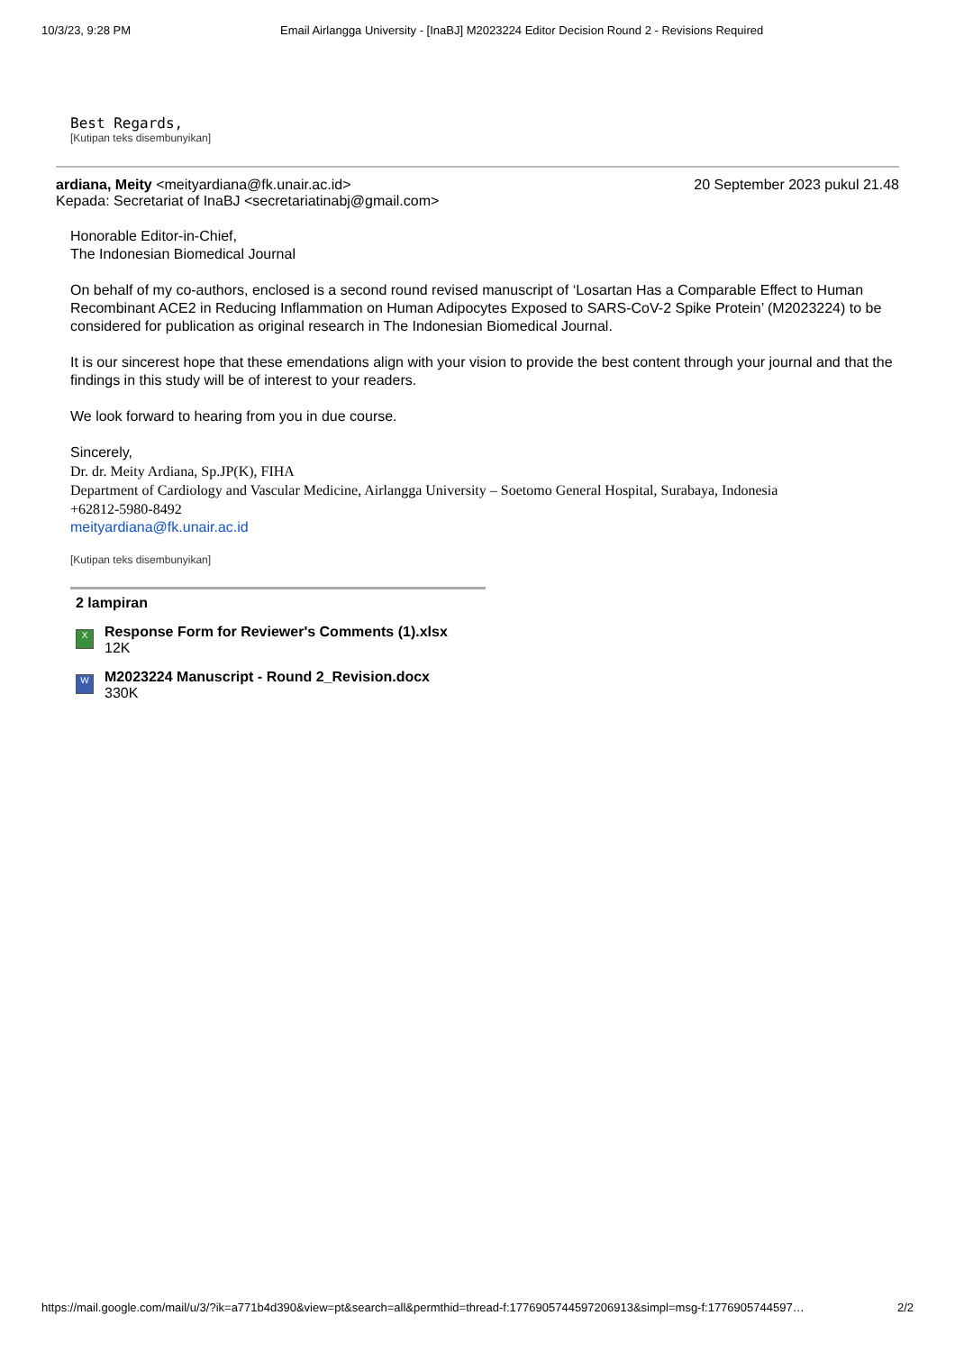10/3/23, 9:28 PM Email Airlangga University - [InaBJ] M2023224 Editor Decision Round 2 - Revisions Required
Best Regards,
[Kutipan teks disembunyikan]
ardiana, Meity <meityardiana@fk.unair.ac.id> 20 September 2023 pukul 21.48
Kepada: Secretariat of InaBJ <secretariatinabj@gmail.com>
Honorable Editor-in-Chief,
The Indonesian Biomedical Journal
On behalf of my co-authors, enclosed is a second round revised manuscript of ‘Losartan Has a Comparable Effect to Human Recombinant ACE2 in Reducing Inflammation on Human Adipocytes Exposed to SARS-CoV-2 Spike Protein’ (M2023224) to be considered for publication as original research in The Indonesian Biomedical Journal.
It is our sincerest hope that these emendations align with your vision to provide the best content through your journal and that the findings in this study will be of interest to your readers.
We look forward to hearing from you in due course.
Sincerely,
Dr. dr. Meity Ardiana, Sp.JP(K), FIHA
Department of Cardiology and Vascular Medicine, Airlangga University – Soetomo General Hospital, Surabaya, Indonesia
+62812-5980-8492
meityardiana@fk.unair.ac.id
[Kutipan teks disembunyikan]
2 lampiran
X
Response Form for Reviewer's Comments (1).xlsx
12K
W
M2023224 Manuscript - Round 2_Revision.docx
330K
https://mail.google.com/mail/u/3/?ik=a771b4d390&view=pt&search=all&permthid=thread-f:1776905744597206913&simpl=msg-f:1776905744597… 2/2